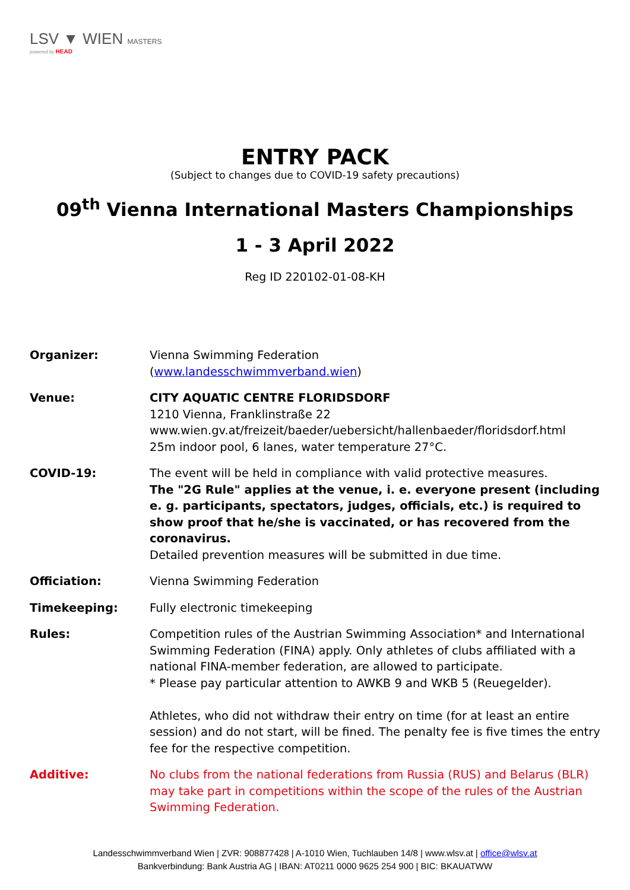LSV ▼ WIEN MASTERS
powered by HEAD
ENTRY PACK
(Subject to changes due to COVID-19 safety precautions)
09<sup>th</sup> Vienna International Masters Championships
1 - 3 April 2022
Reg ID 220102-01-08-KH
| Organizer: | Vienna Swimming Federation ( www.landesschwimmverband.wien ) |
| Venue: | CITY AQUATIC CENTRE FLORIDSDORF 1210 Vienna, Franklinstraße 22 www.wien.gv.at/freizeit/baeder/uebersicht/hallenbaeder/floridsdorf.html 25m indoor pool, 6 lanes, water temperature 27°C. |
| COVID-19: | The event will be held in compliance with valid protective measures. The "2G Rule" applies at the venue, i. e. everyone present (including e. g. participants, spectators, judges, officials, etc.) is required to show proof that he/she is vaccinated, or has recovered from the coronavirus. Detailed prevention measures will be submitted in due time. |
| Officiation: | Vienna Swimming Federation |
| Timekeeping: | Fully electronic timekeeping |
| Rules: | Competition rules of the Austrian Swimming Association* and International Swimming Federation (FINA) apply. Only athletes of clubs affiliated with a national FINA-member federation, are allowed to participate. * Please pay particular attention to AWKB 9 and WKB 5 (Reuegelder). Athletes, who did not withdraw their entry on time (for at least an entire session) and do not start, will be fined. The penalty fee is five times the entry fee for the respective competition. |
| Additive: | No clubs from the national federations from Russia (RUS) and Belarus (BLR) may take part in competitions within the scope of the rules of the Austrian Swimming Federation. |
Landesschwimmverband Wien | ZVR: 908877428 | A-1010 Wien, Tuchlauben 14/8 | www.wlsv.at | office@wlsv.at
Bankverbindung: Bank Austria AG | IBAN: AT0211 0000 9625 254 900 | BIC: BKAUATWW